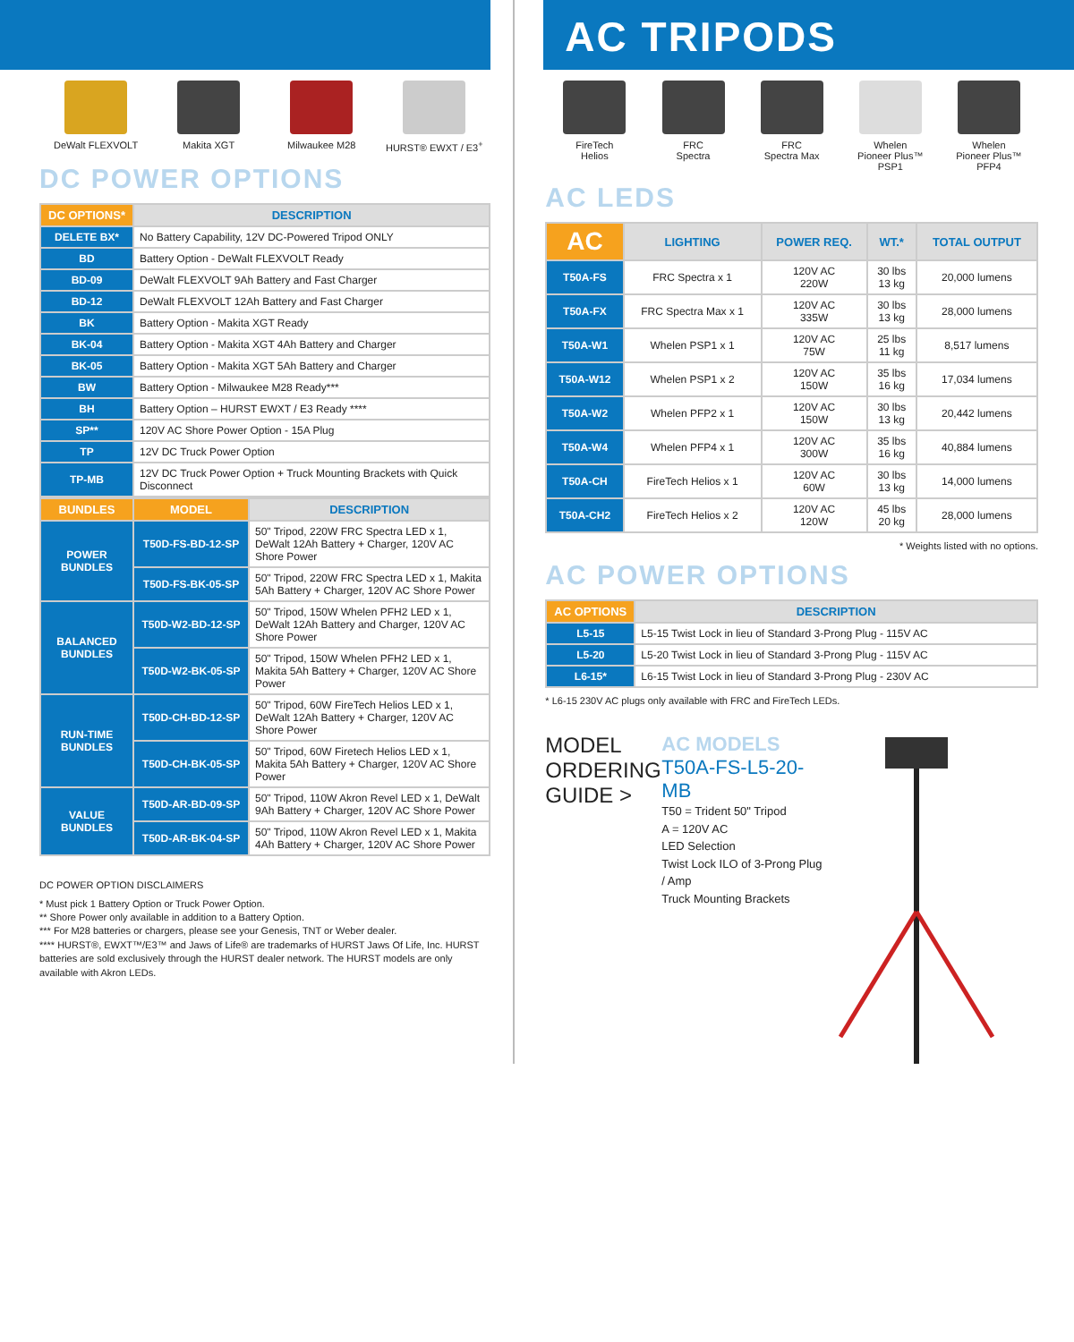DeWalt FLEXVOLT Makita XGT Milwaukee M28 HURST® EWXT / E3<sup>+</sup>
DC POWER OPTIONS
| DC OPTIONS* | DESCRIPTION |
| --- | --- |
| DELETE BX* | No Battery Capability, 12V DC-Powered Tripod ONLY |
| BD | Battery Option - DeWalt FLEXVOLT Ready |
| BD-09 | DeWalt FLEXVOLT 9Ah Battery and Fast Charger |
| BD-12 | DeWalt FLEXVOLT 12Ah Battery and Fast Charger |
| BK | Battery Option - Makita XGT Ready |
| BK-04 | Battery Option - Makita XGT 4Ah Battery and Charger |
| BK-05 | Battery Option - Makita XGT 5Ah Battery and Charger |
| BW | Battery Option - Milwaukee M28 Ready*** |
| BH | Battery Option – HURST EWXT / E3 Ready **** |
| SP** | 120V AC Shore Power Option - 15A Plug |
| TP | 12V DC Truck Power Option |
| TP-MB | 12V DC Truck Power Option + Truck Mounting Brackets with Quick Disconnect |
| BUNDLES | MODEL | DESCRIPTION |
| --- | --- | --- |
| POWER BUNDLES | T50D-FS-BD-12-SP | 50" Tripod, 220W FRC Spectra LED x 1, DeWalt 12Ah Battery + Charger, 120V AC Shore Power |
| | T50D-FS-BK-05-SP | 50" Tripod, 220W FRC Spectra LED x 1, Makita 5Ah Battery + Charger, 120V AC Shore Power |
| BALANCED BUNDLES | T50D-W2-BD-12-SP | 50" Tripod, 150W Whelen PFH2 LED x 1, DeWalt 12Ah Battery and Charger, 120V AC Shore Power |
| | T50D-W2-BK-05-SP | 50" Tripod, 150W Whelen PFH2 LED x 1, Makita 5Ah Battery + Charger, 120V AC Shore Power |
| RUN-TIME BUNDLES | T50D-CH-BD-12-SP | 50" Tripod, 60W FireTech Helios LED x 1, DeWalt 12Ah Battery + Charger, 120V AC Shore Power |
| | T50D-CH-BK-05-SP | 50" Tripod, 60W Firetech Helios LED x 1, Makita 5Ah Battery + Charger, 120V AC Shore Power |
| VALUE BUNDLES | T50D-AR-BD-09-SP | 50" Tripod, 110W Akron Revel LED x 1, DeWalt 9Ah Battery + Charger, 120V AC Shore Power |
| | T50D-AR-BK-04-SP | 50" Tripod, 110W Akron Revel LED x 1, Makita 4Ah Battery + Charger, 120V AC Shore Power |
DC POWER OPTION DISCLAIMERS
* Must pick 1 Battery Option or Truck Power Option.
** Shore Power only available in addition to a Battery Option.
*** For M28 batteries or chargers, please see your Genesis, TNT or Weber dealer.
**** HURST®, EWXT™/E3™ and Jaws of Life® are trademarks of HURST Jaws Of Life, Inc. HURST batteries are sold exclusively through the HURST dealer network. The HURST models are only available with Akron LEDs.
AC TRIPODS
FireTech
Helios
FRC
Spectra
FRC
Spectra Max
Whelen
Pioneer Plus™
PSP1
Whelen
Pioneer Plus™
PFP4
AC LEDS
| AC | LIGHTING | POWER REQ. | WT.* | TOTAL OUTPUT |
| --- | --- | --- | --- | --- |
| T50A-FS | FRC Spectra x 1 | 120V AC 220W | 30 lbs 13 kg | 20,000 lumens |
| T50A-FX | FRC Spectra Max x 1 | 120V AC 335W | 30 lbs 13 kg | 28,000 lumens |
| T50A-W1 | Whelen PSP1 x 1 | 120V AC 75W | 25 lbs 11 kg | 8,517 lumens |
| T50A-W12 | Whelen PSP1 x 2 | 120V AC 150W | 35 lbs 16 kg | 17,034 lumens |
| T50A-W2 | Whelen PFP2 x 1 | 120V AC 150W | 30 lbs 13 kg | 20,442 lumens |
| T50A-W4 | Whelen PFP4 x 1 | 120V AC 300W | 35 lbs 16 kg | 40,884 lumens |
| T50A-CH | FireTech Helios x 1 | 120V AC 60W | 30 lbs 13 kg | 14,000 lumens |
| T50A-CH2 | FireTech Helios x 2 | 120V AC 120W | 45 lbs 20 kg | 28,000 lumens |
* Weights listed with no options.
AC POWER OPTIONS
| AC OPTIONS | DESCRIPTION |
| --- | --- |
| L5-15 | L5-15 Twist Lock in lieu of Standard 3-Prong Plug - 115V AC |
| L5-20 | L5-20 Twist Lock in lieu of Standard 3-Prong Plug - 115V AC |
| L6-15* | L6-15 Twist Lock in lieu of Standard 3-Prong Plug - 230V AC |
* L6-15 230V AC plugs only available with FRC and FireTech LEDs.
MODEL ORDERING GUIDE >
AC MODELS
T50A-FS-L5-20-MB
T50 = Trident 50" Tripod
A = 120V AC
LED Selection
Twist Lock ILO of 3-Prong Plug / Amp
Truck Mounting Brackets